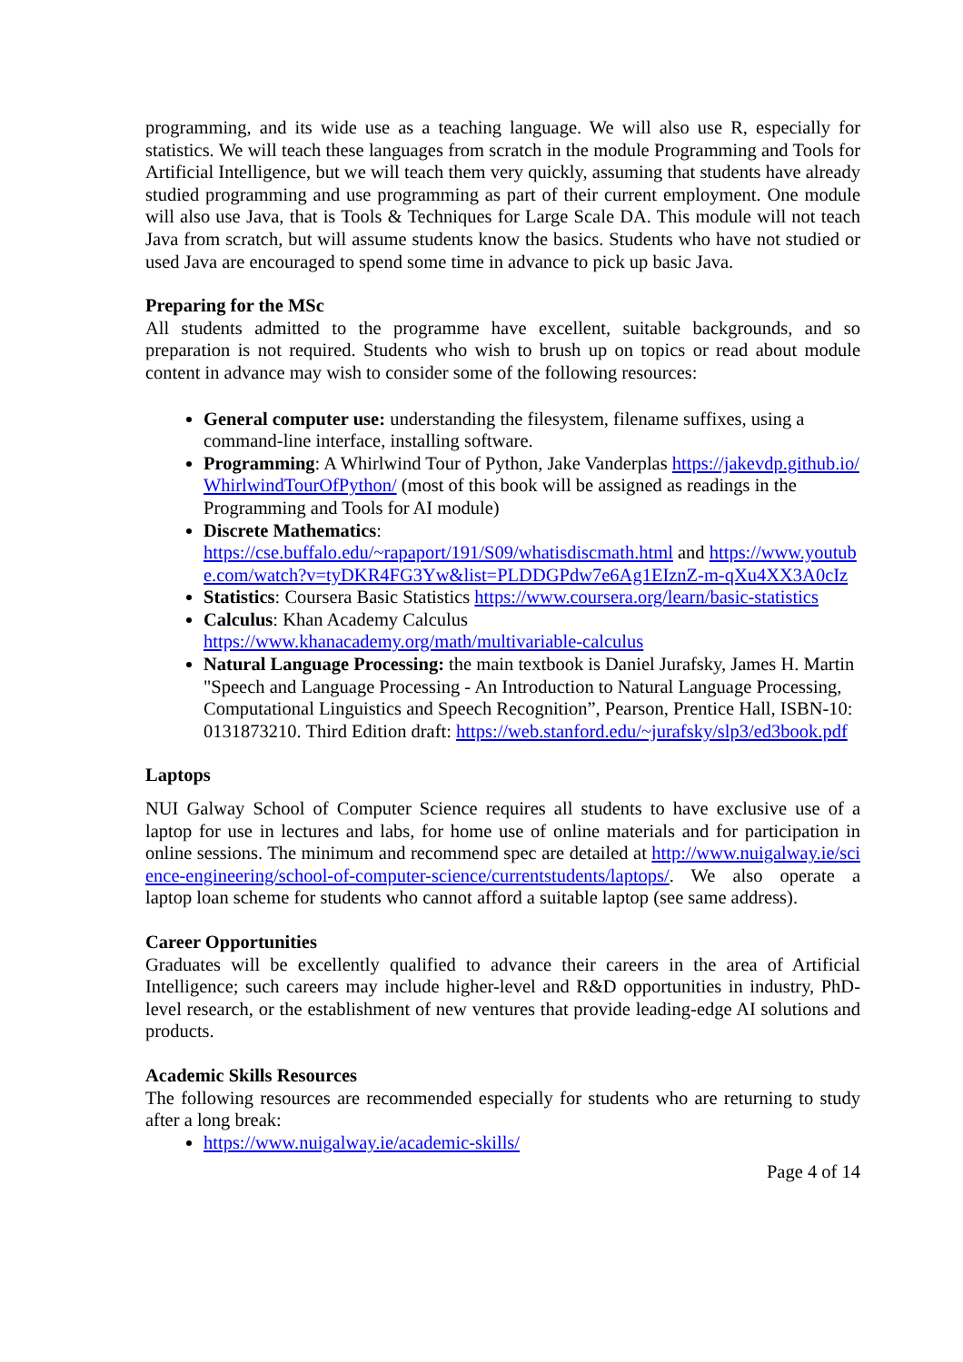programming, and its wide use as a teaching language. We will also use R, especially for statistics. We will teach these languages from scratch in the module Programming and Tools for Artificial Intelligence, but we will teach them very quickly, assuming that students have already studied programming and use programming as part of their current employment. One module will also use Java, that is Tools & Techniques for Large Scale DA. This module will not teach Java from scratch, but will assume students know the basics. Students who have not studied or used Java are encouraged to spend some time in advance to pick up basic Java.
Preparing for the MSc
All students admitted to the programme have excellent, suitable backgrounds, and so preparation is not required. Students who wish to brush up on topics or read about module content in advance may wish to consider some of the following resources:
General computer use: understanding the filesystem, filename suffixes, using a command-line interface, installing software.
Programming: A Whirlwind Tour of Python, Jake Vanderplas https://jakevdp.github.io/WhirlwindTourOfPython/ (most of this book will be assigned as readings in the Programming and Tools for AI module)
Discrete Mathematics:
https://cse.buffalo.edu/~rapaport/191/S09/whatisdiscmath.html and https://www.youtube.com/watch?v=tyDKR4FG3Yw&list=PLDDGPdw7e6Ag1EIznZ-m-qXu4XX3A0cIz
Statistics: Coursera Basic Statistics https://www.coursera.org/learn/basic-statistics
Calculus: Khan Academy Calculus
https://www.khanacademy.org/math/multivariable-calculus
Natural Language Processing: the main textbook is Daniel Jurafsky, James H. Martin "Speech and Language Processing - An Introduction to Natural Language Processing, Computational Linguistics and Speech Recognition”, Pearson, Prentice Hall, ISBN-10: 0131873210. Third Edition draft: https://web.stanford.edu/~jurafsky/slp3/ed3book.pdf
Laptops
NUI Galway School of Computer Science requires all students to have exclusive use of a laptop for use in lectures and labs, for home use of online materials and for participation in online sessions. The minimum and recommend spec are detailed at http://www.nuigalway.ie/science-engineering/school-of-computer-science/currentstudents/laptops/. We also operate a laptop loan scheme for students who cannot afford a suitable laptop (see same address).
Career Opportunities
Graduates will be excellently qualified to advance their careers in the area of Artificial Intelligence; such careers may include higher-level and R&D opportunities in industry, PhD-level research, or the establishment of new ventures that provide leading-edge AI solutions and products.
Academic Skills Resources
The following resources are recommended especially for students who are returning to study after a long break:
https://www.nuigalway.ie/academic-skills/
Page 4 of 14